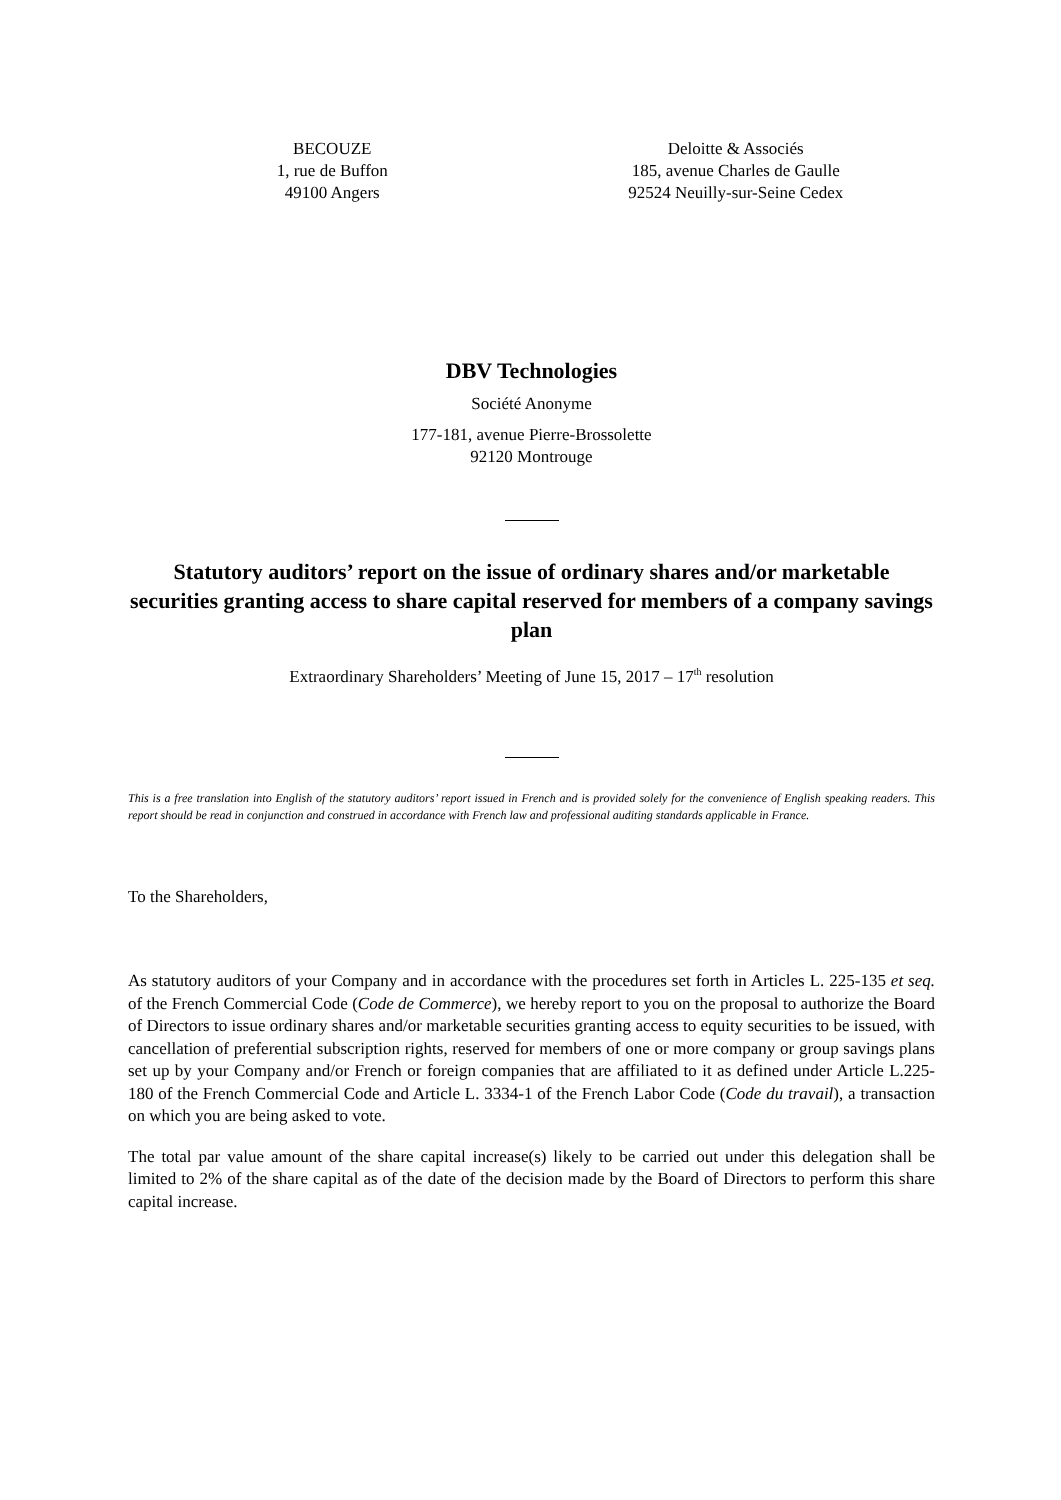BECOUZE
1, rue de Buffon
49100 Angers
Deloitte & Associés
185, avenue Charles de Gaulle
92524 Neuilly-sur-Seine Cedex
DBV Technologies
Société Anonyme
177-181, avenue Pierre-Brossolette
92120 Montrouge
Statutory auditors’ report on the issue of ordinary shares and/or marketable securities granting access to share capital reserved for members of a company savings plan
Extraordinary Shareholders’ Meeting of June 15, 2017 – 17<sup>th</sup> resolution
This is a free translation into English of the statutory auditors’ report issued in French and is provided solely for the convenience of English speaking readers. This report should be read in conjunction and construed in accordance with French law and professional auditing standards applicable in France.
To the Shareholders,
As statutory auditors of your Company and in accordance with the procedures set forth in Articles L. 225-135 et seq. of the French Commercial Code (Code de Commerce), we hereby report to you on the proposal to authorize the Board of Directors to issue ordinary shares and/or marketable securities granting access to equity securities to be issued, with cancellation of preferential subscription rights, reserved for members of one or more company or group savings plans set up by your Company and/or French or foreign companies that are affiliated to it as defined under Article L.225-180 of the French Commercial Code and Article L. 3334-1 of the French Labor Code (Code du travail), a transaction on which you are being asked to vote.
The total par value amount of the share capital increase(s) likely to be carried out under this delegation shall be limited to 2% of the share capital as of the date of the decision made by the Board of Directors to perform this share capital increase.